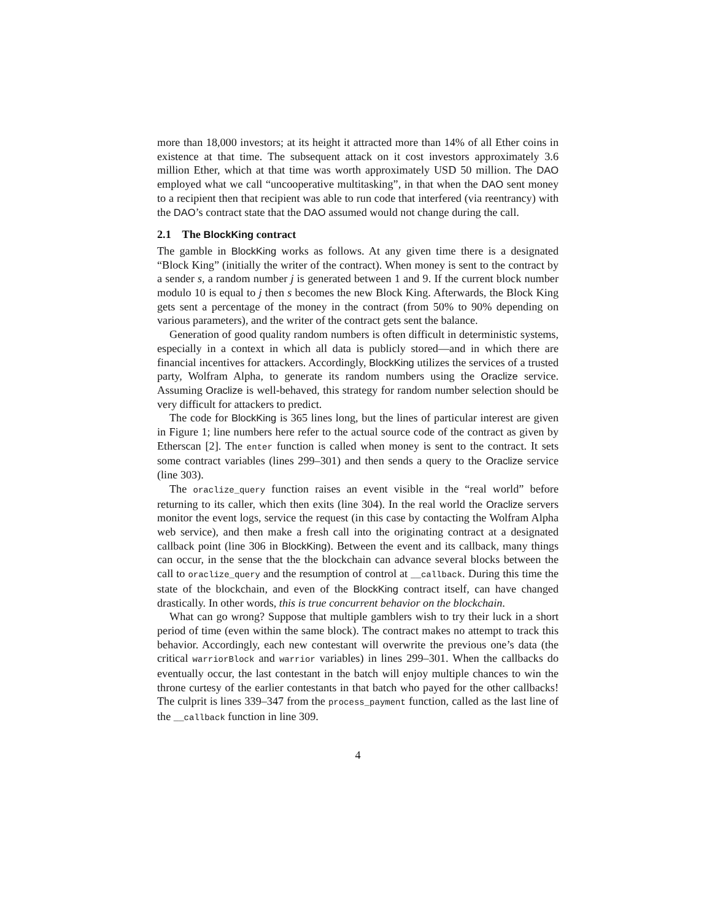more than 18,000 investors; at its height it attracted more than 14% of all Ether coins in existence at that time. The subsequent attack on it cost investors approximately 3.6 million Ether, which at that time was worth approximately USD 50 million. The DAO employed what we call “uncooperative multitasking”, in that when the DAO sent money to a recipient then that recipient was able to run code that interfered (via reentrancy) with the DAO’s contract state that the DAO assumed would not change during the call.
2.1 The BlockKing contract
The gamble in BlockKing works as follows. At any given time there is a designated “Block King” (initially the writer of the contract). When money is sent to the contract by a sender s, a random number j is generated between 1 and 9. If the current block number modulo 10 is equal to j then s becomes the new Block King. Afterwards, the Block King gets sent a percentage of the money in the contract (from 50% to 90% depending on various parameters), and the writer of the contract gets sent the balance.
Generation of good quality random numbers is often difficult in deterministic systems, especially in a context in which all data is publicly stored—and in which there are financial incentives for attackers. Accordingly, BlockKing utilizes the services of a trusted party, Wolfram Alpha, to generate its random numbers using the Oraclize service. Assuming Oraclize is well-behaved, this strategy for random number selection should be very difficult for attackers to predict.
The code for BlockKing is 365 lines long, but the lines of particular interest are given in Figure 1; line numbers here refer to the actual source code of the contract as given by Etherscan [2]. The enter function is called when money is sent to the contract. It sets some contract variables (lines 299–301) and then sends a query to the Oraclize service (line 303).
The oraclize_query function raises an event visible in the “real world” before returning to its caller, which then exits (line 304). In the real world the Oraclize servers monitor the event logs, service the request (in this case by contacting the Wolfram Alpha web service), and then make a fresh call into the originating contract at a designated callback point (line 306 in BlockKing). Between the event and its callback, many things can occur, in the sense that the the blockchain can advance several blocks between the call to oraclize_query and the resumption of control at __callback. During this time the state of the blockchain, and even of the BlockKing contract itself, can have changed drastically. In other words, this is true concurrent behavior on the blockchain.
What can go wrong? Suppose that multiple gamblers wish to try their luck in a short period of time (even within the same block). The contract makes no attempt to track this behavior. Accordingly, each new contestant will overwrite the previous one’s data (the critical warriorBlock and warrior variables) in lines 299–301. When the callbacks do eventually occur, the last contestant in the batch will enjoy multiple chances to win the throne curtesy of the earlier contestants in that batch who payed for the other callbacks! The culprit is lines 339–347 from the process_payment function, called as the last line of the __callback function in line 309.
4